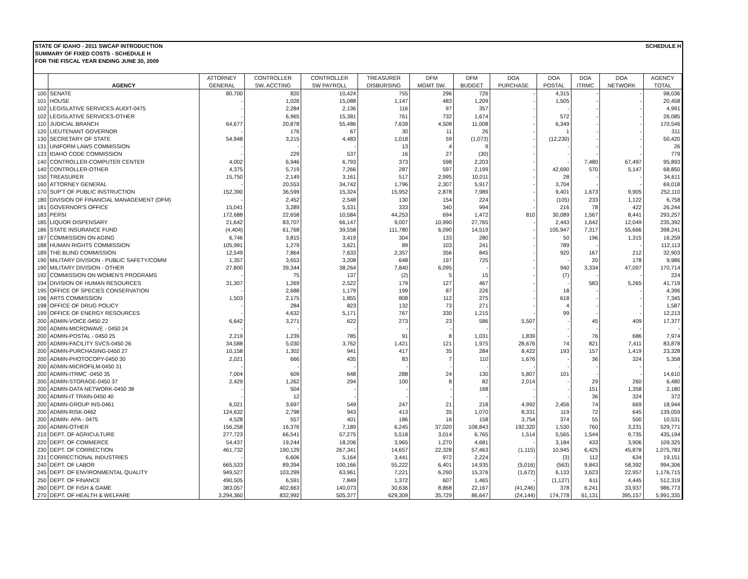STATE OF IDAHO - 2011 SWCAP INTRODUCTION
SUMMARY OF FIXED COSTS - SCHEDULE H
FOR THE FISCAL YEAR ENDING JUNE 30, 2009
SCHEDULE H
| | | ATTORNEY | CONTROLLER | CONTROLLER | TREASURER | DFM | DFM | DOA | DOA | DOA | DOA | AGENCY |
| --- | --- | --- | --- | --- | --- | --- | --- | --- | --- | --- | --- | --- |
| | AGENCY | GENERAL | SW. ACCTING | SW PAYROLL | DISBURSING | MGMT SW. | BUDGET | PURCHASE | POSTAL | ITRMC | NETWORK | TOTAL |
| 100 | SENATE | 80,700 | 820 | 10,424 | 755 | 296 | 726 | - | 4,315 | - | - | 98,036 |
| 101 | HOUSE | - | 1,026 | 15,088 | 1,147 | 483 | 1,209 | - | 1,505 | - | - | 20,458 |
| 102 | LEGISLATIVE SERVICES-AUDIT-0475 | - | 2,284 | 2,136 | 116 | 97 | 357 | - | - | - | - | 4,991 |
| 102 | LEGISLATIVE SERVICES-OTHER | - | 6,965 | 15,381 | 761 | 732 | 1,674 | - | 572 | - | - | 26,085 |
| 110 | JUDICIAL BRANCH | 64,677 | 20,878 | 55,486 | 7,639 | 4,508 | 11,008 | - | 6,349 | - | - | 170,546 |
| 120 | LIEUTENANT GOVERNOR | - | 176 | 67 | 30 | 11 | 26 | - | 1 | - | - | 311 |
| 130 | SECRETARY OF STATE | 54,948 | 3,215 | 4,483 | 1,018 | 59 | (1,073) | - | (12,230) | - | - | 50,420 |
| 131 | UNIFORM LAWS COMMISSION | - | - | - | 13 | 4 | 9 | - | - | - | - | 26 |
| 133 | IDAHO CODE COMMISSION | - | 229 | 537 | 16 | 27 | (30) | - | - | - | - | 779 |
| 140 | CONTROLLER-COMPUTER CENTER | 4,002 | 6,946 | 6,793 | 373 | 598 | 2,203 | - | - | 7,480 | 67,497 | 95,893 |
| 140 | CONTROLLER-OTHER | 4,375 | 5,719 | 7,266 | 287 | 597 | 2,199 | - | 42,690 | 570 | 5,147 | 68,850 |
| 150 | TREASURER | 15,750 | 2,149 | 3,161 | 517 | 2,995 | 10,011 | - | 28 | - | - | 34,611 |
| 160 | ATTORNEY GENERAL | - | 20,553 | 34,742 | 1,796 | 2,307 | 5,917 | - | 3,704 | - | - | 69,018 |
| 170 | SUP'T OF PUBLIC INSTRUCTION | 152,390 | 36,599 | 15,324 | 15,952 | 2,878 | 7,989 | - | 9,401 | 1,673 | 9,905 | 252,110 |
| 180 | DIVISION OF FINANCIAL MANAGEMENT (DFM) | - | 2,452 | 2,548 | 130 | 154 | 224 | - | (105) | 233 | 1,122 | 6,758 |
| 181 | GOVERNOR'S OFFICE | 15,041 | 3,289 | 5,531 | 333 | 340 | 994 | - | 216 | 78 | 422 | 26,244 |
| 183 | PERSI | 172,688 | 22,658 | 10,584 | 44,253 | 694 | 1,472 | 810 | 30,089 | 1,567 | 8,441 | 293,257 |
| 185 | LIQUOR DISPENSARY | 21,642 | 83,707 | 66,147 | 9,007 | 10,990 | 27,765 | - | 2,443 | 1,642 | 12,049 | 235,392 |
| 186 | STATE INSURANCE FUND | (4,404) | 61,768 | 39,558 | 111,780 | 6,090 | 14,519 | - | 105,947 | 7,317 | 55,666 | 398,241 |
| 187 | COMMISSION ON AGING | 6,746 | 3,815 | 3,419 | 304 | 133 | 280 | - | 50 | 196 | 1,315 | 16,259 |
| 188 | HUMAN RIGHTS COMMISSION | 105,991 | 1,279 | 3,621 | 89 | 103 | 241 | - | 789 | - | - | 112,113 |
| 189 | THE BLIND COMMISSION | 12,549 | 7,864 | 7,633 | 2,357 | 356 | 845 | - | 920 | 167 | 212 | 32,903 |
| 190 | MILITARY DIVISION - PUBLIC SAFETY/COMM | 1,357 | 3,653 | 3,208 | 648 | 197 | 725 | - | - | 20 | 178 | 9,986 |
| 190 | MILITARY DIVISION - OTHER | 27,800 | 39,344 | 38,264 | 7,840 | 6,095 | - | - | 940 | 3,334 | 47,097 | 170,714 |
| 192 | COMMISSION ON WOMEN'S PROGRAMS | - | 75 | 137 | (2) | 5 | 15 | - | (7) | - | - | 224 |
| 194 | DIVISION OF HUMAN RESOURCES | 31,307 | 1,269 | 2,522 | 179 | 127 | 467 | - | - | 583 | 5,265 | 41,719 |
| 195 | OFFICE OF SPECIES CONSERVATION | - | 2,688 | 1,179 | 199 | 87 | 226 | - | 18 | - | - | 4,396 |
| 196 | ARTS COMMISSION | 1,503 | 2,175 | 1,855 | 808 | 112 | 275 | - | 618 | - | - | 7,345 |
| 198 | OFFICE OF DRUG POLICY | - | 284 | 823 | 132 | 73 | 271 | - | 4 | - | - | 1,587 |
| 199 | OFFICE OF ENERGY RESOURCES | - | 4,632 | 5,171 | 767 | 330 | 1,215 | - | 99 | - | - | 12,213 |
| 200 | ADMIN-VOICE-0450 22 | 6,642 | 3,271 | 622 | 273 | 23 | 586 | 5,507 | - | 45 | 409 | 17,377 |
| 200 | ADMIN-MICROWAVE - 0450 24 | - | - | - | - | - | - | - | - | - | - | - |
| 200 | ADMIN-POSTAL - 0450 25 | 2,219 | 1,239 | 785 | 91 | 8 | 1,031 | 1,839 | - | 76 | 686 | 7,974 |
| 200 | ADMIN-FACILITY SVCS-0450 26 | 34,588 | 5,030 | 3,762 | 1,421 | 121 | 1,975 | 28,676 | 74 | 821 | 7,411 | 83,878 |
| 200 | ADMIN-PURCHASING-0450 27 | 10,158 | 1,302 | 941 | 417 | 35 | 284 | 8,422 | 193 | 157 | 1,419 | 23,328 |
| 200 | ADMIN-PHOTOCOPY-0450 30 | 2,021 | 666 | 435 | 83 | 7 | 110 | 1,676 | - | 36 | 324 | 5,358 |
| 200 | ADMIN-MICROFILM-0450 31 | - | - | - | - | - | - | - | - | - | - | - |
| 200 | ADMIN-ITRMC -0450 35 | 7,004 | 609 | 648 | 288 | 24 | 130 | 5,807 | 101 | - | - | 14,610 |
| 200 | ADMIN-STORAGE-0450 37 | 2,429 | 1,262 | 294 | 100 | 8 | 82 | 2,014 | - | 29 | 260 | 6,480 |
| 200 | ADMIN-DATA NETWORK-0450 38 | - | 504 | - | - | - | 168 | - | - | 151 | 1,358 | 2,180 |
| 200 | ADMIN-IT TRAIN-0450 40 | - | 12 | - | - | - | - | - | - | 36 | 324 | 372 |
| 200 | ADMIN-GROUP INS-0461 | 6,021 | 3,697 | 549 | 247 | 21 | 218 | 4,992 | 2,456 | 74 | 669 | 18,944 |
| 200 | ADMIN-RISK-0462 | 124,632 | 2,798 | 943 | 413 | 35 | 1,070 | 8,331 | 119 | 72 | 645 | 139,059 |
| 200 | ADMIN- APA - 0475 | 4,528 | 557 | 401 | 186 | 16 | 158 | 3,754 | 374 | 55 | 500 | 10,531 |
| 200 | ADMIN-OTHER | 156,258 | 16,376 | 7,189 | 6,245 | 37,020 | 108,843 | 192,320 | 1,530 | 760 | 3,231 | 529,771 |
| 210 | DEPT. OF AGRICULTURE | 277,723 | 66,541 | 57,275 | 5,518 | 3,014 | 6,765 | 1,514 | 5,565 | 1,544 | 9,735 | 435,194 |
| 220 | DEPT. OF COMMERCE | 54,437 | 19,244 | 18,206 | 3,965 | 1,270 | 4,681 | - | 3,184 | 433 | 3,906 | 109,325 |
| 230 | DEPT. OF CORRECTION | 461,732 | 190,129 | 267,341 | 14,657 | 22,328 | 57,463 | (1,115) | 10,945 | 6,425 | 45,878 | 1,075,783 |
| 231 | CORRECTIONAL INDUSTRIES | - | 6,606 | 5,164 | 3,441 | 972 | 2,224 | - | (3) | 112 | 634 | 19,151 |
| 240 | DEPT. OF LABOR | 665,533 | 89,394 | 100,166 | 55,222 | 6,401 | 14,935 | (5,016) | (563) | 9,843 | 58,392 | 994,306 |
| 245 | DEPT. OF ENVIRONMENTAL QUALITY | 949,527 | 103,299 | 63,961 | 7,221 | 6,290 | 15,376 | (1,672) | 6,133 | 3,623 | 22,957 | 1,176,715 |
| 250 | DEPT. OF FINANCE | 490,505 | 6,591 | 7,849 | 1,372 | 607 | 1,465 | - | (1,127) | 611 | 4,445 | 512,319 |
| 260 | DEPT. OF FISH & GAME | 383,057 | 402,663 | 140,073 | 30,636 | 8,868 | 22,167 | (41,246) | 378 | 6,241 | 33,937 | 986,773 |
| 270 | DEPT. OF HEALTH & WELFARE | 3,294,360 | 832,992 | 505,377 | 629,309 | 35,729 | 86,647 | (24,144) | 174,778 | 61,131 | 395,157 | 5,991,335 |